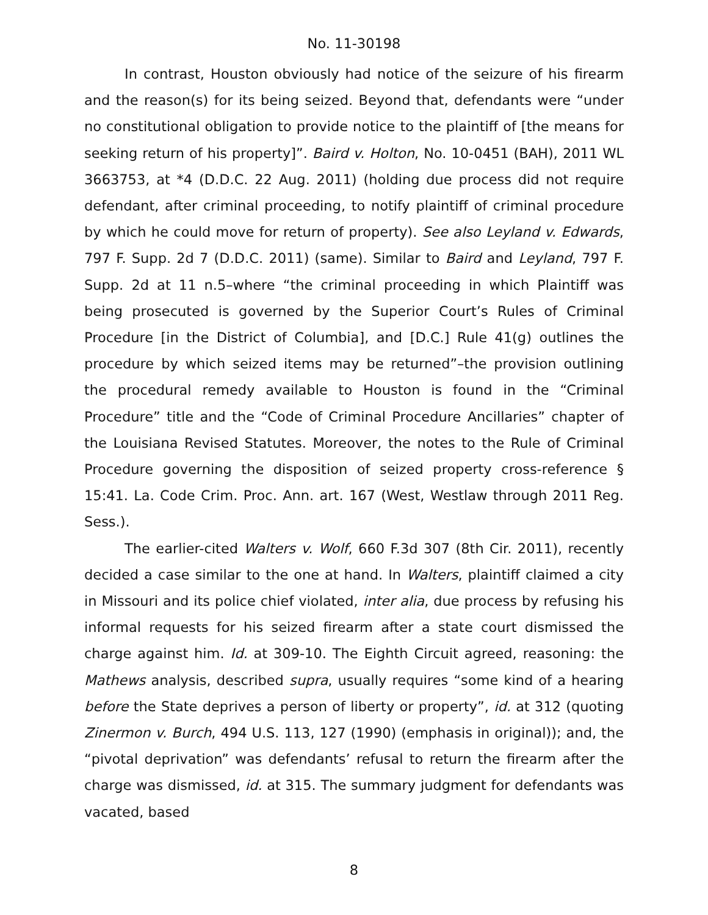No. 11-30198
In contrast, Houston obviously had notice of the seizure of his firearm and the reason(s) for its being seized. Beyond that, defendants were “under no constitutional obligation to provide notice to the plaintiff of [the means for seeking return of his property]”. Baird v. Holton, No. 10-0451 (BAH), 2011 WL 3663753, at *4 (D.D.C. 22 Aug. 2011) (holding due process did not require defendant, after criminal proceeding, to notify plaintiff of criminal procedure by which he could move for return of property). See also Leyland v. Edwards, 797 F. Supp. 2d 7 (D.D.C. 2011) (same). Similar to Baird and Leyland, 797 F. Supp. 2d at 11 n.5–where “the criminal proceeding in which Plaintiff was being prosecuted is governed by the Superior Court’s Rules of Criminal Procedure [in the District of Columbia], and [D.C.] Rule 41(g) outlines the procedure by which seized items may be returned”–the provision outlining the procedural remedy available to Houston is found in the “Criminal Procedure” title and the “Code of Criminal Procedure Ancillaries” chapter of the Louisiana Revised Statutes. Moreover, the notes to the Rule of Criminal Procedure governing the disposition of seized property cross-reference § 15:41. La. Code Crim. Proc. Ann. art. 167 (West, Westlaw through 2011 Reg. Sess.).
The earlier-cited Walters v. Wolf, 660 F.3d 307 (8th Cir. 2011), recently decided a case similar to the one at hand. In Walters, plaintiff claimed a city in Missouri and its police chief violated, inter alia, due process by refusing his informal requests for his seized firearm after a state court dismissed the charge against him. Id. at 309-10. The Eighth Circuit agreed, reasoning: the Mathews analysis, described supra, usually requires “some kind of a hearing before the State deprives a person of liberty or property”, id. at 312 (quoting Zinermon v. Burch, 494 U.S. 113, 127 (1990) (emphasis in original)); and, the “pivotal deprivation” was defendants’ refusal to return the firearm after the charge was dismissed, id. at 315. The summary judgment for defendants was vacated, based
8